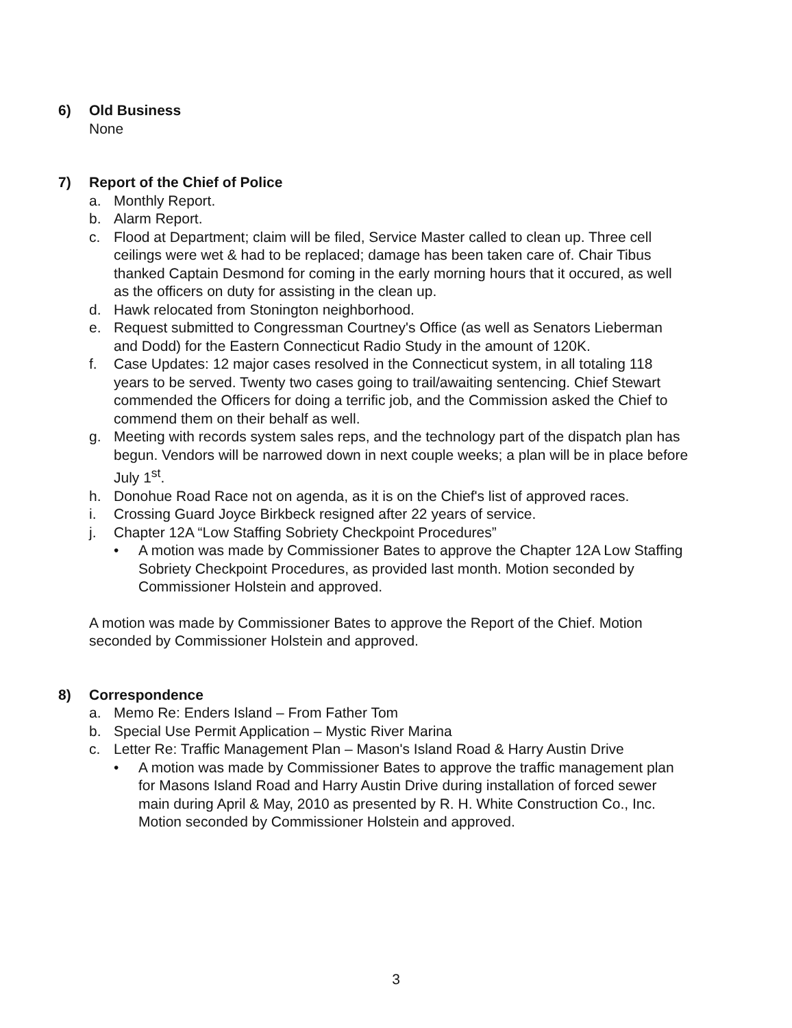6) Old Business
None
7) Report of the Chief of Police
a. Monthly Report.
b. Alarm Report.
c. Flood at Department; claim will be filed, Service Master called to clean up. Three cell ceilings were wet & had to be replaced; damage has been taken care of. Chair Tibus thanked Captain Desmond for coming in the early morning hours that it occured, as well as the officers on duty for assisting in the clean up.
d. Hawk relocated from Stonington neighborhood.
e. Request submitted to Congressman Courtney's Office (as well as Senators Lieberman and Dodd) for the Eastern Connecticut Radio Study in the amount of 120K.
f. Case Updates: 12 major cases resolved in the Connecticut system, in all totaling 118 years to be served. Twenty two cases going to trail/awaiting sentencing. Chief Stewart commended the Officers for doing a terrific job, and the Commission asked the Chief to commend them on their behalf as well.
g. Meeting with records system sales reps, and the technology part of the dispatch plan has begun. Vendors will be narrowed down in next couple weeks; a plan will be in place before July 1<sup>st</sup>.
h. Donohue Road Race not on agenda, as it is on the Chief's list of approved races.
i. Crossing Guard Joyce Birkbeck resigned after 22 years of service.
j. Chapter 12A “Low Staffing Sobriety Checkpoint Procedures”
• A motion was made by Commissioner Bates to approve the Chapter 12A Low Staffing Sobriety Checkpoint Procedures, as provided last month. Motion seconded by Commissioner Holstein and approved.
A motion was made by Commissioner Bates to approve the Report of the Chief. Motion seconded by Commissioner Holstein and approved.
8) Correspondence
a. Memo Re: Enders Island – From Father Tom
b. Special Use Permit Application – Mystic River Marina
c. Letter Re: Traffic Management Plan – Mason's Island Road & Harry Austin Drive
• A motion was made by Commissioner Bates to approve the traffic management plan for Masons Island Road and Harry Austin Drive during installation of forced sewer main during April & May, 2010 as presented by R. H. White Construction Co., Inc. Motion seconded by Commissioner Holstein and approved.
3